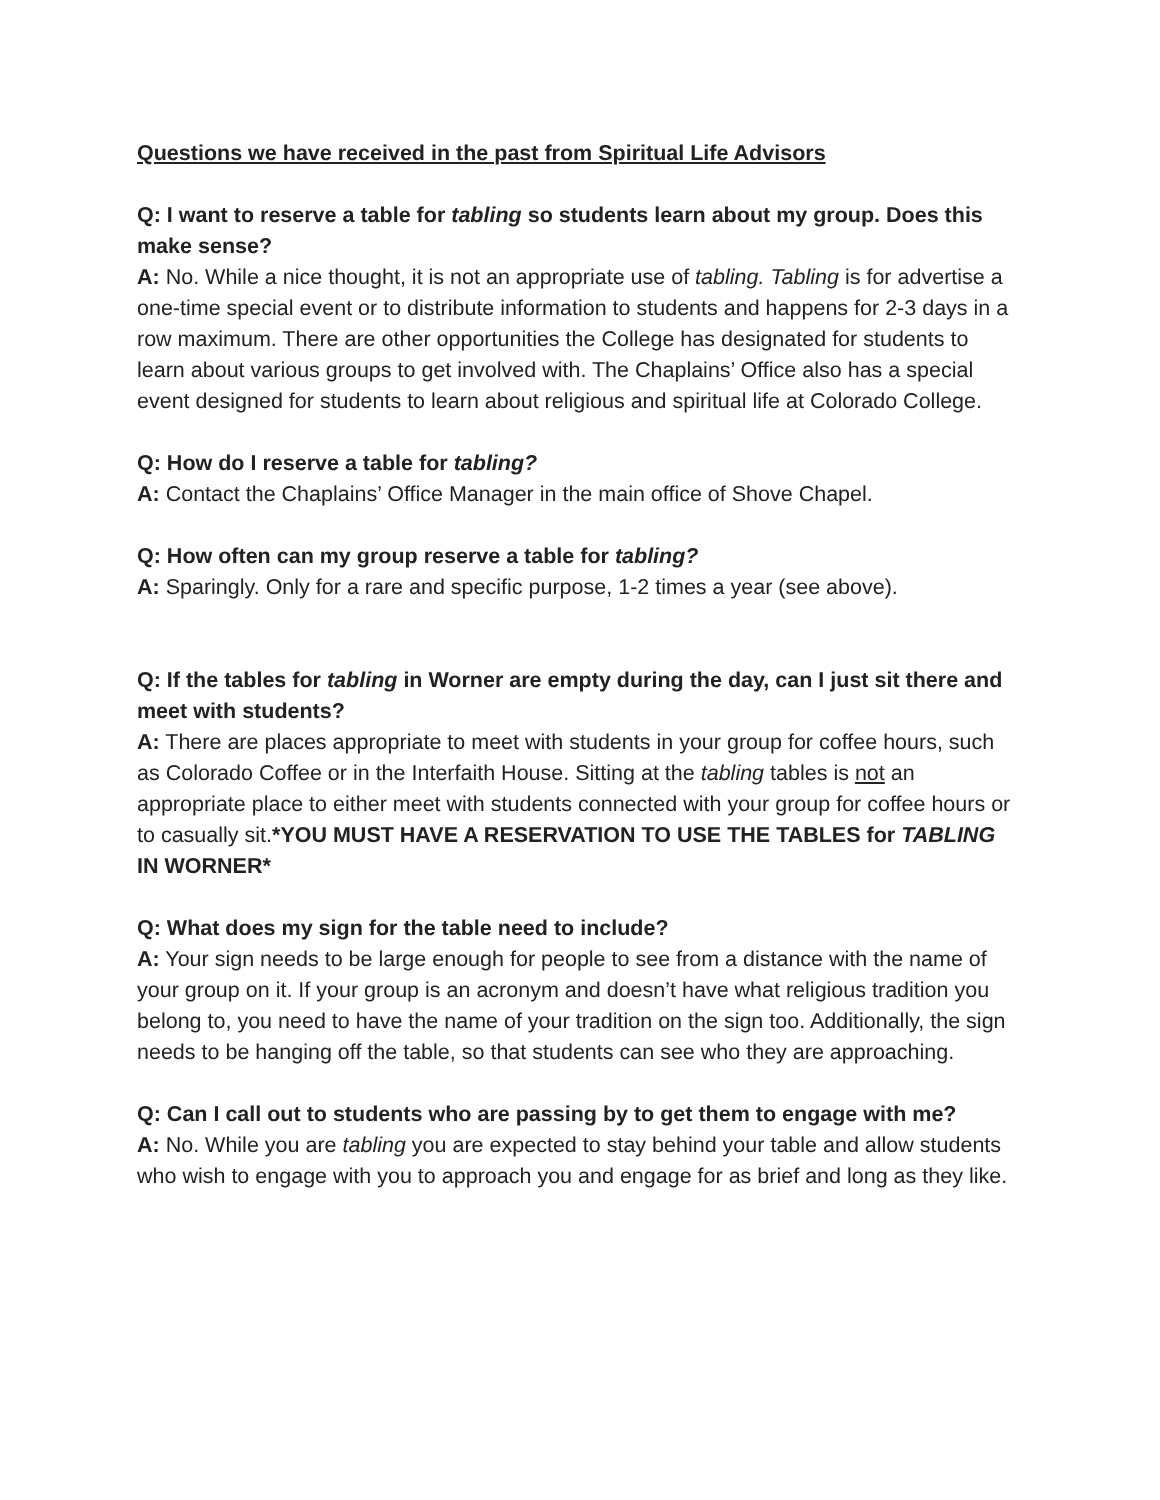Questions we have received in the past from Spiritual Life Advisors
Q: I want to reserve a table for tabling so students learn about my group. Does this make sense?
A: No. While a nice thought, it is not an appropriate use of tabling. Tabling is for advertise a one-time special event or to distribute information to students and happens for 2-3 days in a row maximum. There are other opportunities the College has designated for students to learn about various groups to get involved with. The Chaplains’ Office also has a special event designed for students to learn about religious and spiritual life at Colorado College.
Q: How do I reserve a table for tabling?
A: Contact the Chaplains’ Office Manager in the main office of Shove Chapel.
Q: How often can my group reserve a table for tabling?
A: Sparingly. Only for a rare and specific purpose, 1-2 times a year (see above).
Q: If the tables for tabling in Worner are empty during the day, can I just sit there and meet with students?
A: There are places appropriate to meet with students in your group for coffee hours, such as Colorado Coffee or in the Interfaith House. Sitting at the tabling tables is not an appropriate place to either meet with students connected with your group for coffee hours or to casually sit.*YOU MUST HAVE A RESERVATION TO USE THE TABLES for TABLING IN WORNER*
Q: What does my sign for the table need to include?
A: Your sign needs to be large enough for people to see from a distance with the name of your group on it. If your group is an acronym and doesn’t have what religious tradition you belong to, you need to have the name of your tradition on the sign too. Additionally, the sign needs to be hanging off the table, so that students can see who they are approaching.
Q: Can I call out to students who are passing by to get them to engage with me?
A: No. While you are tabling you are expected to stay behind your table and allow students who wish to engage with you to approach you and engage for as brief and long as they like.